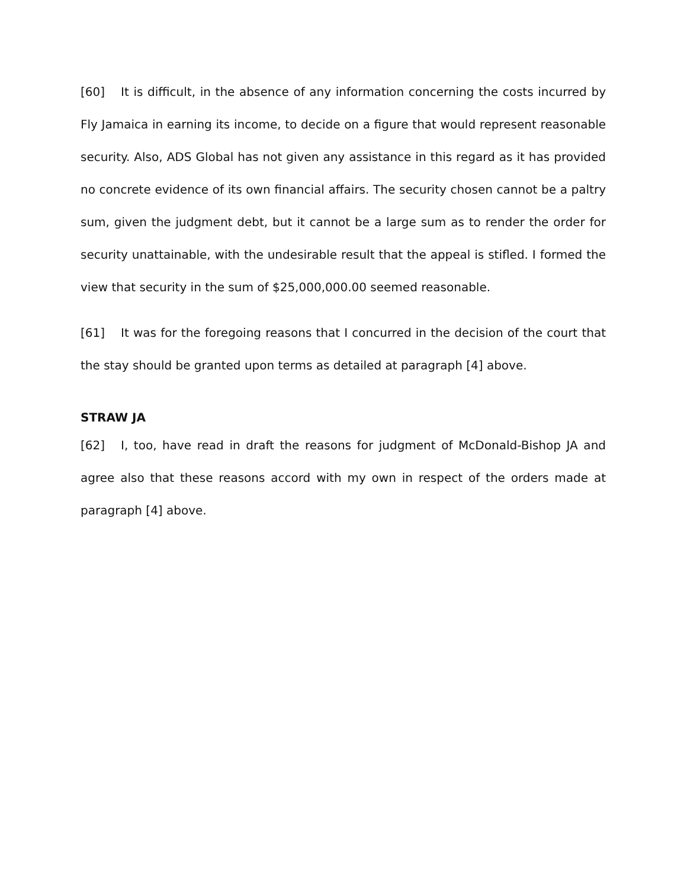[60] It is difficult, in the absence of any information concerning the costs incurred by Fly Jamaica in earning its income, to decide on a figure that would represent reasonable security. Also, ADS Global has not given any assistance in this regard as it has provided no concrete evidence of its own financial affairs. The security chosen cannot be a paltry sum, given the judgment debt, but it cannot be a large sum as to render the order for security unattainable, with the undesirable result that the appeal is stifled. I formed the view that security in the sum of $25,000,000.00 seemed reasonable.
[61] It was for the foregoing reasons that I concurred in the decision of the court that the stay should be granted upon terms as detailed at paragraph [4] above.
STRAW JA
[62] I, too, have read in draft the reasons for judgment of McDonald-Bishop JA and agree also that these reasons accord with my own in respect of the orders made at paragraph [4] above.